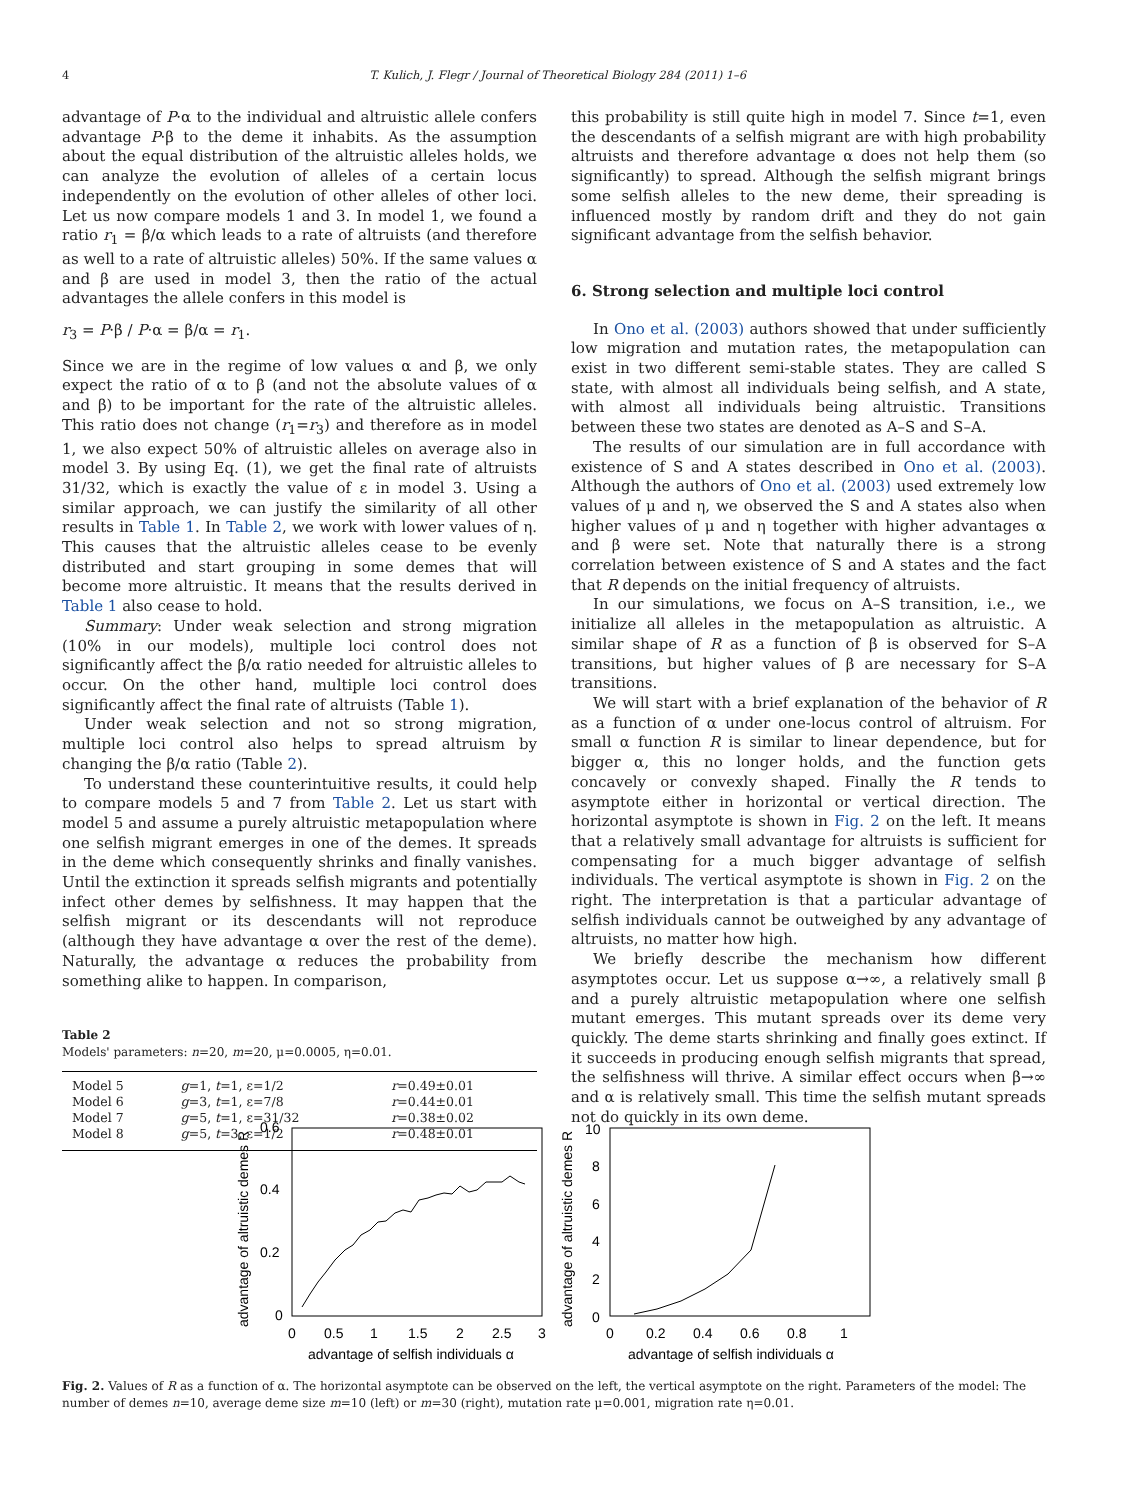4 T. Kulich, J. Flegr / Journal of Theoretical Biology 284 (2011) 1–6
advantage of P·α to the individual and altruistic allele confers advantage P·β to the deme it inhabits. As the assumption about the equal distribution of the altruistic alleles holds, we can analyze the evolution of alleles of a certain locus independently on the evolution of other alleles of other loci. Let us now compare models 1 and 3. In model 1, we found a ratio r<sub>1</sub> = β/α which leads to a rate of altruists (and therefore as well to a rate of altruistic alleles) 50%. If the same values α and β are used in model 3, then the ratio of the actual advantages the allele confers in this model is
r<sub>3</sub> = P·β / P·α = β/α = r<sub>1</sub>.
Since we are in the regime of low values α and β, we only expect the ratio of α to β (and not the absolute values of α and β) to be important for the rate of the altruistic alleles. This ratio does not change (r<sub>1</sub>=r<sub>3</sub>) and therefore as in model 1, we also expect 50% of altruistic alleles on average also in model 3. By using Eq. (1), we get the final rate of altruists 31/32, which is exactly the value of ε in model 3. Using a similar approach, we can justify the similarity of all other results in Table 1. In Table 2, we work with lower values of η. This causes that the altruistic alleles cease to be evenly distributed and start grouping in some demes that will become more altruistic. It means that the results derived in Table 1 also cease to hold.
Summary: Under weak selection and strong migration (10% in our models), multiple loci control does not significantly affect the β/α ratio needed for altruistic alleles to occur. On the other hand, multiple loci control does significantly affect the final rate of altruists (Table 1).
Under weak selection and not so strong migration, multiple loci control also helps to spread altruism by changing the β/α ratio (Table 2).
To understand these counterintuitive results, it could help to compare models 5 and 7 from Table 2. Let us start with model 5 and assume a purely altruistic metapopulation where one selfish migrant emerges in one of the demes. It spreads in the deme which consequently shrinks and finally vanishes. Until the extinction it spreads selfish migrants and potentially infect other demes by selfishness. It may happen that the selfish migrant or its descendants will not reproduce (although they have advantage α over the rest of the deme). Naturally, the advantage α reduces the probability from something alike to happen. In comparison,
Table 2
Models' parameters: n=20, m=20, μ=0.0005, η=0.01.
| Model 5 | g =1, t =1, ε=1/2 | r =0.49±0.01 |
| Model 6 | g =3, t =1, ε=7/8 | r =0.44±0.01 |
| Model 7 | g =5, t =1, ε=31/32 | r =0.38±0.02 |
| Model 8 | g =5, t =3, ε=1/2 | r =0.48±0.01 |
this probability is still quite high in model 7. Since t=1, even the descendants of a selfish migrant are with high probability altruists and therefore advantage α does not help them (so significantly) to spread. Although the selfish migrant brings some selfish alleles to the new deme, their spreading is influenced mostly by random drift and they do not gain significant advantage from the selfish behavior.
6. Strong selection and multiple loci control
In Ono et al. (2003) authors showed that under sufficiently low migration and mutation rates, the metapopulation can exist in two different semi-stable states. They are called S state, with almost all individuals being selfish, and A state, with almost all individuals being altruistic. Transitions between these two states are denoted as A–S and S–A.
The results of our simulation are in full accordance with existence of S and A states described in Ono et al. (2003). Although the authors of Ono et al. (2003) used extremely low values of μ and η, we observed the S and A states also when higher values of μ and η together with higher advantages α and β were set. Note that naturally there is a strong correlation between existence of S and A states and the fact that R depends on the initial frequency of altruists.
In our simulations, we focus on A–S transition, i.e., we initialize all alleles in the metapopulation as altruistic. A similar shape of R as a function of β is observed for S–A transitions, but higher values of β are necessary for S–A transitions.
We will start with a brief explanation of the behavior of R as a function of α under one-locus control of altruism. For small α function R is similar to linear dependence, but for bigger α, this no longer holds, and the function gets concavely or convexly shaped. Finally the R tends to asymptote either in horizontal or vertical direction. The horizontal asymptote is shown in Fig. 2 on the left. It means that a relatively small advantage for altruists is sufficient for compensating for a much bigger advantage of selfish individuals. The vertical asymptote is shown in Fig. 2 on the right. The interpretation is that a particular advantage of selfish individuals cannot be outweighed by any advantage of altruists, no matter how high.
We briefly describe the mechanism how different asymptotes occur. Let us suppose α→∞, a relatively small β and a purely altruistic metapopulation where one selfish mutant emerges. This mutant spreads over its deme very quickly. The deme starts shrinking and finally goes extinct. If it succeeds in producing enough selfish migrants that spread, the selfishness will thrive. A similar effect occurs when β→∞ and α is relatively small. This time the selfish mutant spreads not do quickly in its own deme.
0.6
0.4
0.2
0
0
0.5
1
1.5
2
2.5
3
10
8
6
4
2
0
0
0.2
0.4
0.6
0.8
1
advantage of selfish individuals α
advantage of selfish individuals α
advantage of altruistic demes R
advantage of altruistic demes R
Fig. 2. Values of R as a function of α. The horizontal asymptote can be observed on the left, the vertical asymptote on the right. Parameters of the model: The number of demes n=10, average deme size m=10 (left) or m=30 (right), mutation rate μ=0.001, migration rate η=0.01.